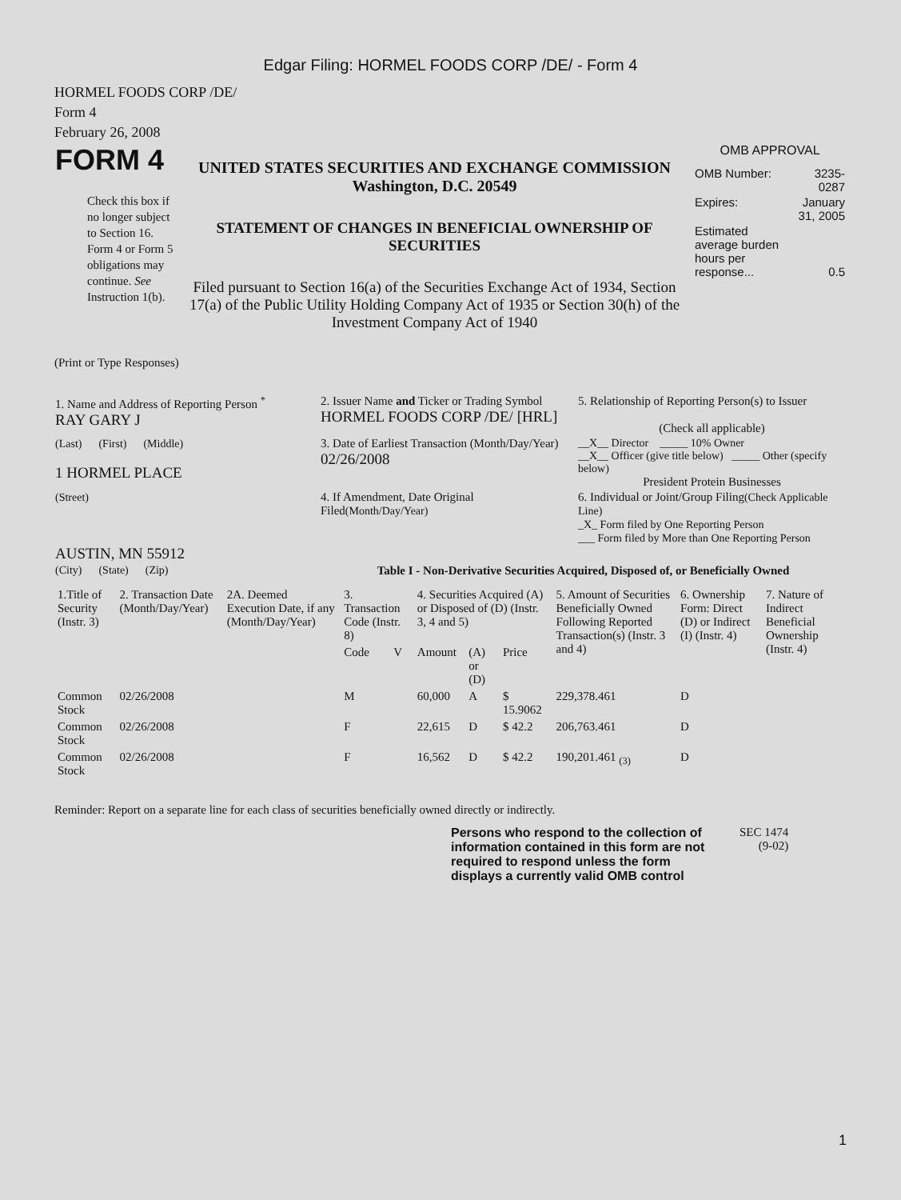Edgar Filing: HORMEL FOODS CORP /DE/ - Form 4
HORMEL FOODS CORP /DE/
Form 4
February 26, 2008
| FORM 4 Check this box if no longer subject to Section 16. Form 4 or Form 5 obligations may continue. See Instruction 1(b). | UNITED STATES SECURITIES AND EXCHANGE COMMISSION Washington, D.C. 20549 STATEMENT OF CHANGES IN BENEFICIAL OWNERSHIP OF SECURITIES Filed pursuant to Section 16(a) of the Securities Exchange Act of 1934, Section 17(a) of the Public Utility Holding Company Act of 1935 or Section 30(h) of the Investment Company Act of 1940 | OMB APPROVAL / OMB Number: / 3235-0287 / / Expires: / January 31, 2005 / / Estimated average burden hours per response... / 0.5 / |
(Print or Type Responses)
| 1. Name and Address of Reporting Person <sup>*</sup> RAY GARY J | 2. Issuer Name and Ticker or Trading Symbol HORMEL FOODS CORP /DE/ [HRL] | 5. Relationship of Reporting Person(s) to Issuer (Check all applicable) |
| (Last) (First) (Middle) 1 HORMEL PLACE | 3. Date of Earliest Transaction (Month/Day/Year) 02/26/2008 | __X__ Director _____ 10% Owner __X__ Officer (give title below) _____ Other (specify below) President Protein Businesses |
| (Street) AUSTIN, MN 55912 | 4. If Amendment, Date Original Filed (Month/Day/Year) | 6. Individual or Joint/Group Filing (Check Applicable Line) _X_ Form filed by One Reporting Person ___ Form filed by More than One Reporting Person |
| (City) (State) (Zip) | Table I - Non-Derivative Securities Acquired, Disposed of, or Beneficially Owned | |
| 1.Title of Security (Instr. 3) | 2. Transaction Date (Month/Day/Year) | 2A. Deemed Execution Date, if any (Month/Day/Year) | 3. Transaction Code (Instr. 8) | | 4. Securities Acquired (A) or Disposed of (D) (Instr. 3, 4 and 5) | | | 5. Amount of Securities Beneficially Owned Following Reported Transaction(s) (Instr. 3 and 4) | 6. Ownership Form: Direct (D) or Indirect (I) (Instr. 4) | 7. Nature of Indirect Beneficial Ownership (Instr. 4) |
| --- | --- | --- | --- | --- | --- | --- | --- | --- | --- | --- |
| | | | Code | V | Amount | (A) or (D) | Price | | | |
| Common Stock | 02/26/2008 | | M | | 60,000 | A | $ 15.9062 | 229,378.461 | D | |
| Common Stock | 02/26/2008 | | F | | 22,615 | D | $ 42.2 | 206,763.461 | D | |
| Common Stock | 02/26/2008 | | F | | 16,562 | D | $ 42.2 | 190,201.461 <sub>(3)</sub> | D | |
Reminder: Report on a separate line for each class of securities beneficially owned directly or indirectly.
| Persons who respond to the collection of information contained in this form are not required to respond unless the form displays a currently valid OMB control | SEC 1474 (9-02) |
1